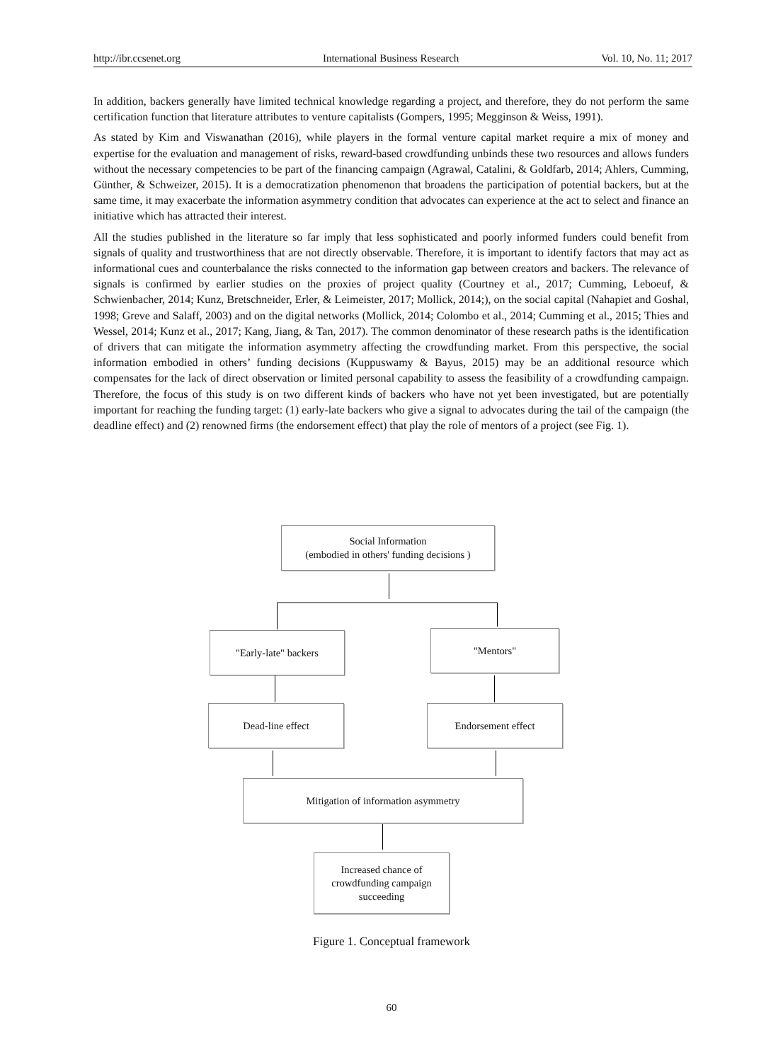http://ibr.ccsenet.org International Business Research Vol. 10, No. 11; 2017
In addition, backers generally have limited technical knowledge regarding a project, and therefore, they do not perform the same certification function that literature attributes to venture capitalists (Gompers, 1995; Megginson & Weiss, 1991).
As stated by Kim and Viswanathan (2016), while players in the formal venture capital market require a mix of money and expertise for the evaluation and management of risks, reward-based crowdfunding unbinds these two resources and allows funders without the necessary competencies to be part of the financing campaign (Agrawal, Catalini, & Goldfarb, 2014; Ahlers, Cumming, Günther, & Schweizer, 2015). It is a democratization phenomenon that broadens the participation of potential backers, but at the same time, it may exacerbate the information asymmetry condition that advocates can experience at the act to select and finance an initiative which has attracted their interest.
All the studies published in the literature so far imply that less sophisticated and poorly informed funders could benefit from signals of quality and trustworthiness that are not directly observable. Therefore, it is important to identify factors that may act as informational cues and counterbalance the risks connected to the information gap between creators and backers. The relevance of signals is confirmed by earlier studies on the proxies of project quality (Courtney et al., 2017; Cumming, Leboeuf, & Schwienbacher, 2014; Kunz, Bretschneider, Erler, & Leimeister, 2017; Mollick, 2014;), on the social capital (Nahapiet and Goshal, 1998; Greve and Salaff, 2003) and on the digital networks (Mollick, 2014; Colombo et al., 2014; Cumming et al., 2015; Thies and Wessel, 2014; Kunz et al., 2017; Kang, Jiang, & Tan, 2017). The common denominator of these research paths is the identification of drivers that can mitigate the information asymmetry affecting the crowdfunding market. From this perspective, the social information embodied in others’ funding decisions (Kuppuswamy & Bayus, 2015) may be an additional resource which compensates for the lack of direct observation or limited personal capability to assess the feasibility of a crowdfunding campaign. Therefore, the focus of this study is on two different kinds of backers who have not yet been investigated, but are potentially important for reaching the funding target: (1) early-late backers who give a signal to advocates during the tail of the campaign (the deadline effect) and (2) renowned firms (the endorsement effect) that play the role of mentors of a project (see Fig. 1).
Social Information
(embodied in others' funding decisions )
"Early-late" backers "Mentors"
Dead-line effect Endorsement effect
Mitigation of information asymmetry
Increased chance of
crowdfunding campaign
succeeding
Figure 1. Conceptual framework
60